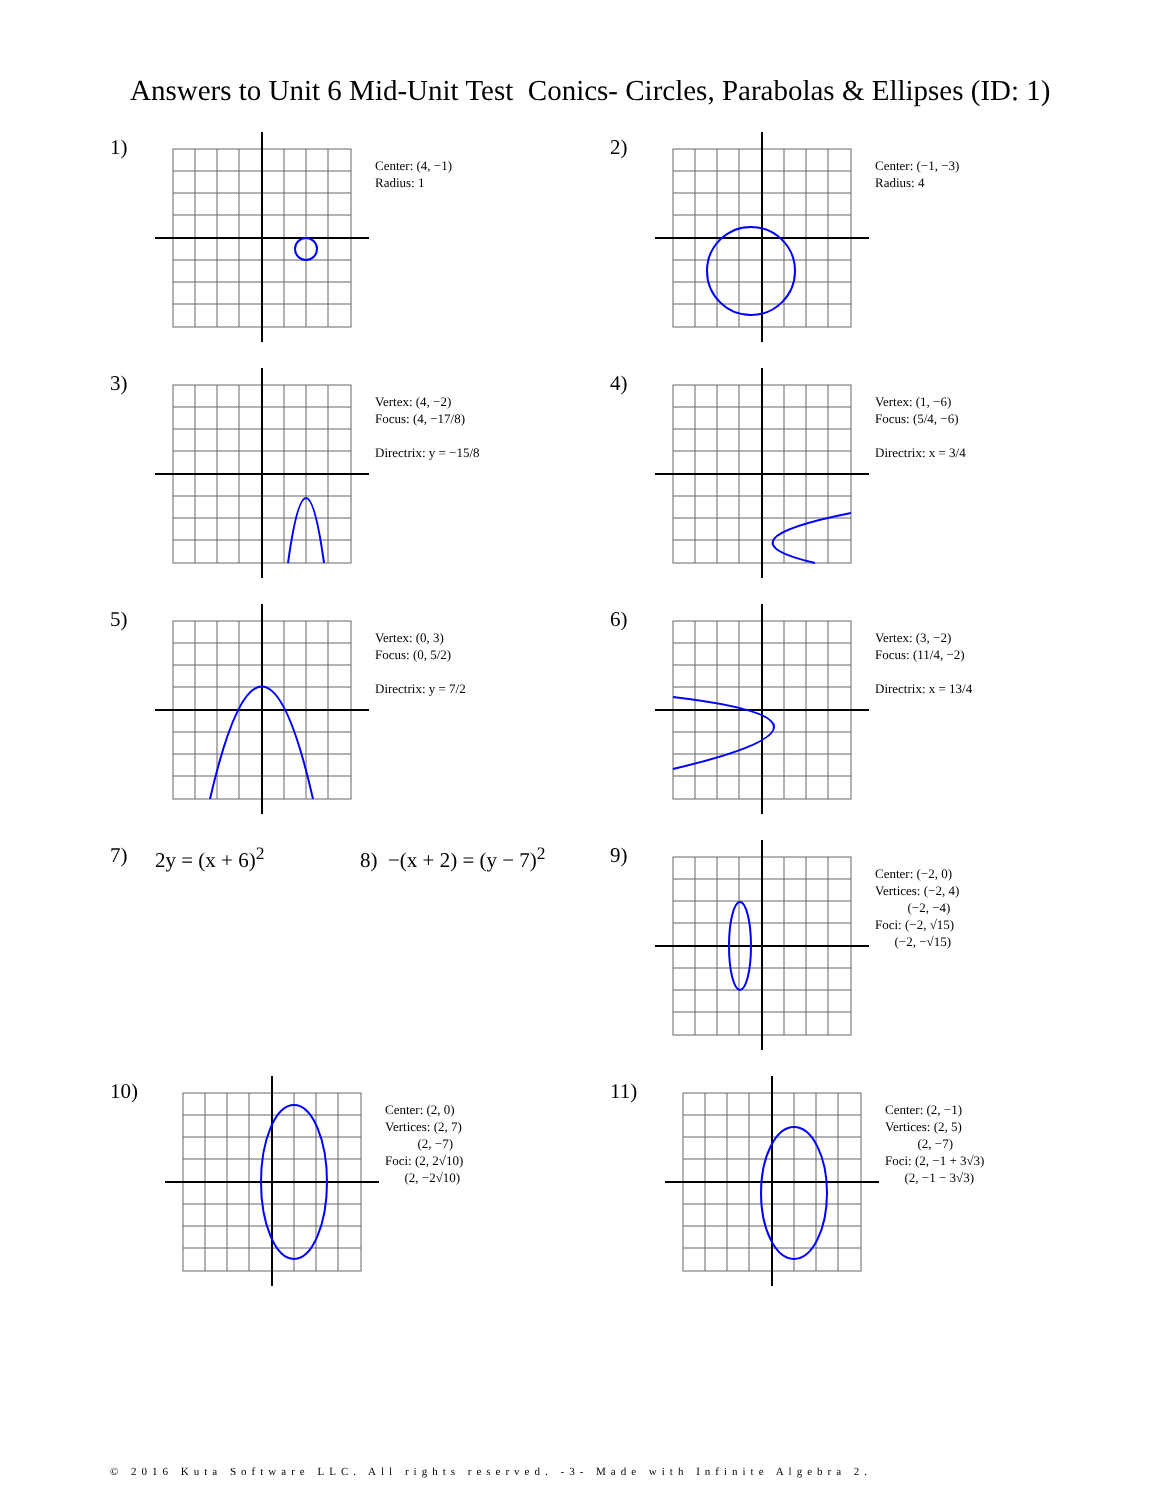Answers to Unit 6 Mid-Unit Test Conics- Circles, Parabolas & Ellipses (ID: 1)
1)
Center: (4, −1)
Radius: 1
2)
Center: (−1, −3)
Radius: 4
3)
Vertex: (4, −2)
Focus: (4, −17/8)
Directrix: y = −15/8
4)
Vertex: (1, −6)
Focus: (5/4, −6)
Directrix: x = 3/4
5)
Vertex: (0, 3)
Focus: (0, 5/2)
Directrix: y = 7/2
6)
Vertex: (3, −2)
Focus: (11/4, −2)
Directrix: x = 13/4
7) 2y = (x + 6)<sup>2</sup> 8) −(x + 2) = (y − 7)<sup>2</sup>
9)
Center: (−2, 0)
Vertices: (−2, 4)
(−2, −4)
Foci: (−2, √15)
(−2, −√15)
10)
Center: (2, 0)
Vertices: (2, 7)
(2, −7)
Foci: (2, 2√10)
(2, −2√10)
11)
Center: (2, −1)
Vertices: (2, 5)
(2, −7)
Foci: (2, −1 + 3√3)
(2, −1 − 3√3)
© 2016 Kuta Software LLC. All rights reserved. -3- Made with Infinite Algebra 2.